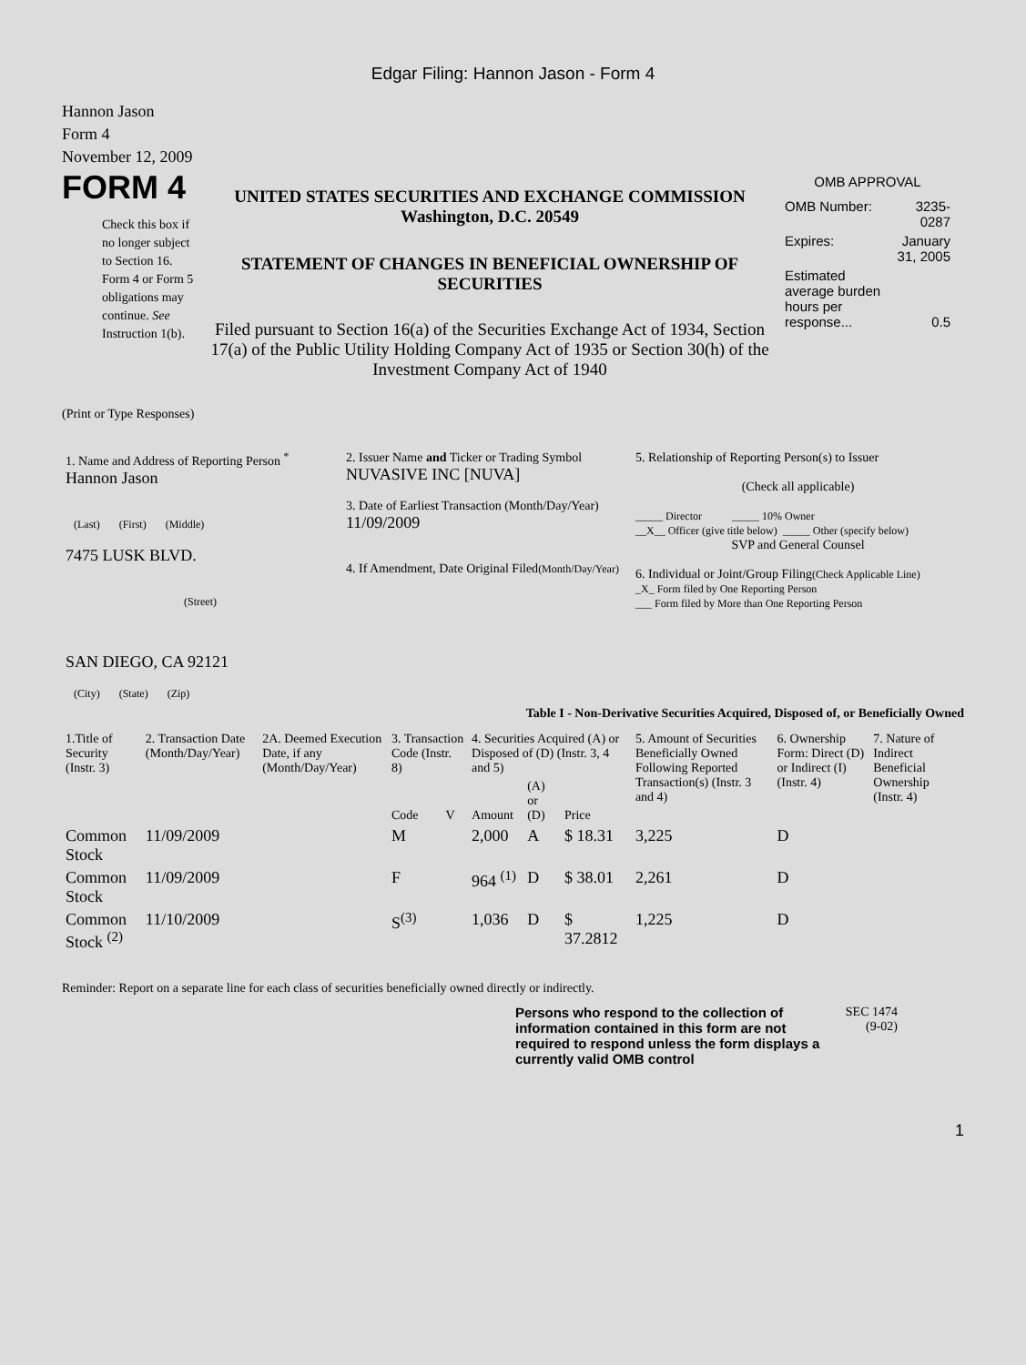Edgar Filing: Hannon Jason - Form 4
Hannon Jason
Form 4
November 12, 2009
FORM 4
Check this box if no longer subject to Section 16. Form 4 or Form 5 obligations may continue. See Instruction 1(b).
UNITED STATES SECURITIES AND EXCHANGE COMMISSION
Washington, D.C. 20549
STATEMENT OF CHANGES IN BENEFICIAL OWNERSHIP OF SECURITIES
Filed pursuant to Section 16(a) of the Securities Exchange Act of 1934, Section 17(a) of the Public Utility Holding Company Act of 1935 or Section 30(h) of the Investment Company Act of 1940
OMB APPROVAL
| OMB Number: | 3235-0287 |
| Expires: | January 31, 2005 |
| Estimated average burden hours per response... | 0.5 |
(Print or Type Responses)
| 1. Name and Address of Reporting Person <sup>*</sup> Hannon Jason (Last) (First) (Middle) 7475 LUSK BLVD. (Street) SAN DIEGO, CA 92121 (City) (State) (Zip) | 2. Issuer Name and Ticker or Trading Symbol NUVASIVE INC [NUVA] 3. Date of Earliest Transaction (Month/Day/Year) 11/09/2009 4. If Amendment, Date Original Filed (Month/Day/Year) | 5. Relationship of Reporting Person(s) to Issuer (Check all applicable) _____ Director _____ 10% Owner __X__ Officer (give title below) _____ Other (specify below) SVP and General Counsel 6. Individual or Joint/Group Filing (Check Applicable Line) _X_ Form filed by One Reporting Person ___ Form filed by More than One Reporting Person |
Table I - Non-Derivative Securities Acquired, Disposed of, or Beneficially Owned
| 1.Title of Security (Instr. 3) | 2. Transaction Date (Month/Day/Year) | 2A. Deemed Execution Date, if any (Month/Day/Year) | 3. Transaction Code (Instr. 8) | | 4. Securities Acquired (A) or Disposed of (D) (Instr. 3, 4 and 5) | | | 5. Amount of Securities Beneficially Owned Following Reported Transaction(s) (Instr. 3 and 4) | 6. Ownership Form: Direct (D) or Indirect (I) (Instr. 4) | 7. Nature of Indirect Beneficial Ownership (Instr. 4) |
| --- | --- | --- | --- | --- | --- | --- | --- | --- | --- | --- |
| | | | Code | V | Amount | (A) or (D) | Price | | | |
| Common Stock | 11/09/2009 | | M | | 2,000 | A | $ 18.31 | 3,225 | D | |
| Common Stock | 11/09/2009 | | F | | 964 <sup>(1)</sup> | D | $ 38.01 | 2,261 | D | |
| Common Stock <sup>(2)</sup> | 11/10/2009 | | S<sup>(3)</sup> | | 1,036 | D | $ 37.2812 | 1,225 | D | |
Reminder: Report on a separate line for each class of securities beneficially owned directly or indirectly.
Persons who respond to the collection of information contained in this form are not required to respond unless the form displays a currently valid OMB control
SEC 1474
(9-02)
1